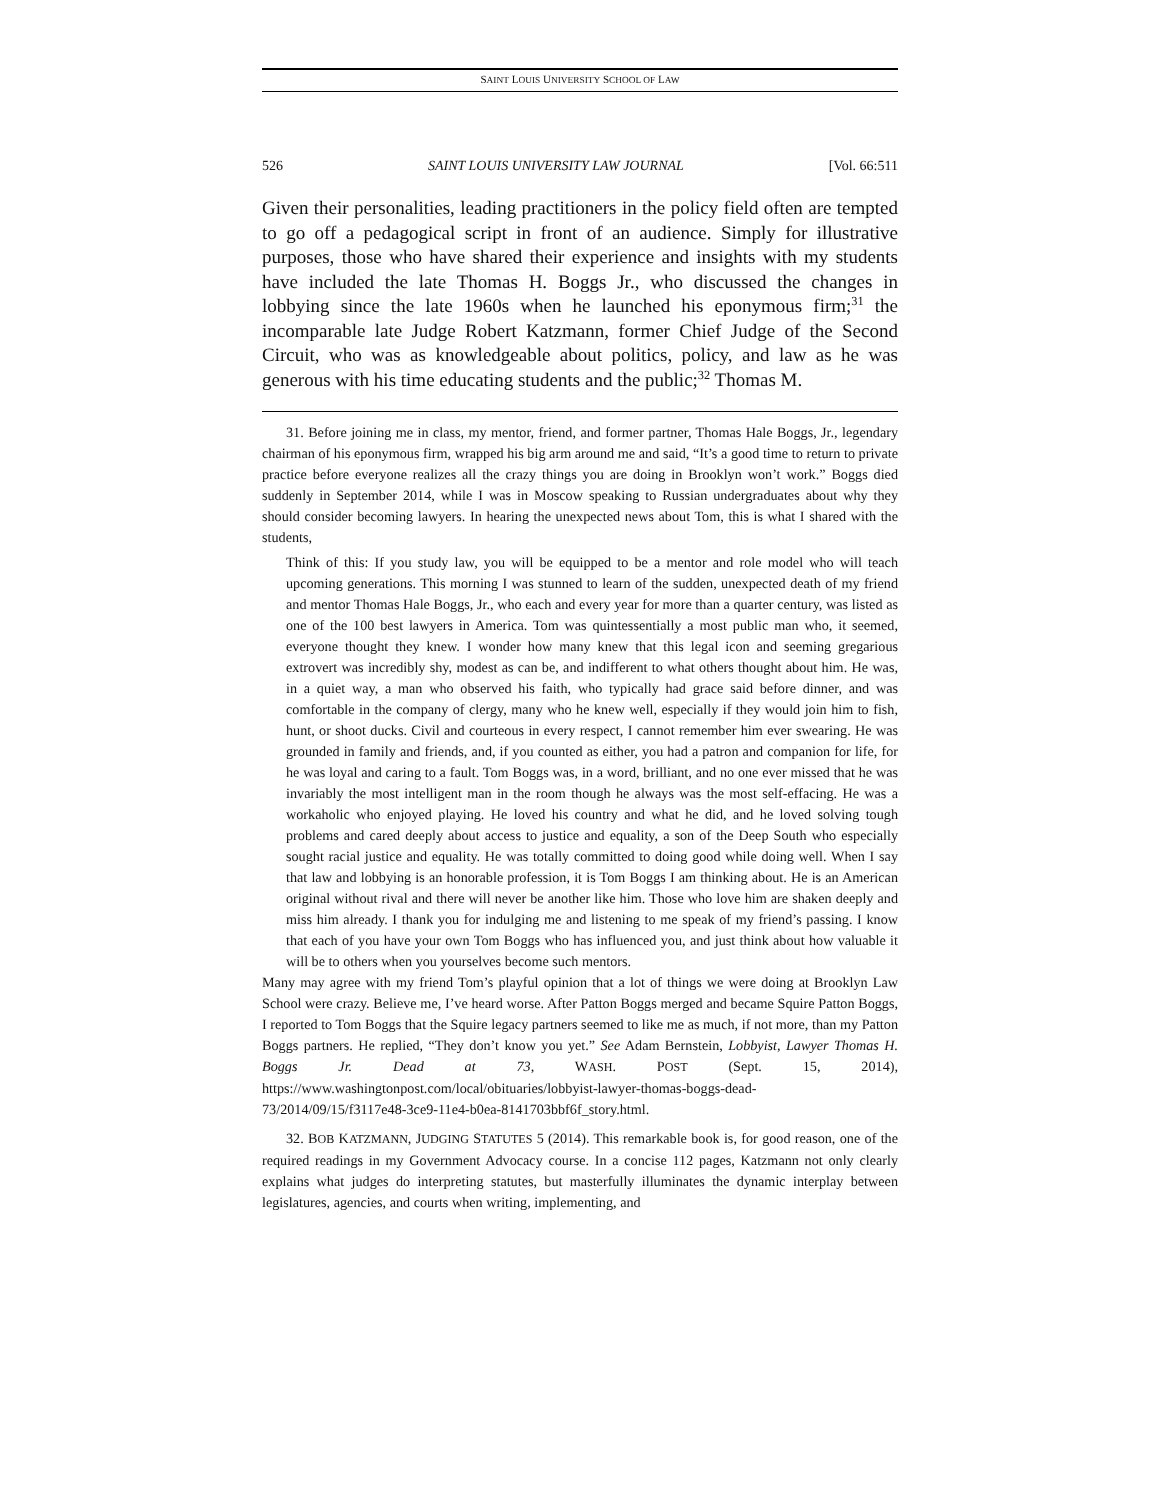SAINT LOUIS UNIVERSITY SCHOOL OF LAW
526 SAINT LOUIS UNIVERSITY LAW JOURNAL [Vol. 66:511
Given their personalities, leading practitioners in the policy field often are tempted to go off a pedagogical script in front of an audience. Simply for illustrative purposes, those who have shared their experience and insights with my students have included the late Thomas H. Boggs Jr., who discussed the changes in lobbying since the late 1960s when he launched his eponymous firm;<sup>31</sup> the incomparable late Judge Robert Katzmann, former Chief Judge of the Second Circuit, who was as knowledgeable about politics, policy, and law as he was generous with his time educating students and the public;<sup>32</sup> Thomas M.
31. Before joining me in class, my mentor, friend, and former partner, Thomas Hale Boggs, Jr., legendary chairman of his eponymous firm, wrapped his big arm around me and said, “It’s a good time to return to private practice before everyone realizes all the crazy things you are doing in Brooklyn won’t work.” Boggs died suddenly in September 2014, while I was in Moscow speaking to Russian undergraduates about why they should consider becoming lawyers. In hearing the unexpected news about Tom, this is what I shared with the students,
Think of this: If you study law, you will be equipped to be a mentor and role model who will teach upcoming generations. This morning I was stunned to learn of the sudden, unexpected death of my friend and mentor Thomas Hale Boggs, Jr., who each and every year for more than a quarter century, was listed as one of the 100 best lawyers in America. Tom was quintessentially a most public man who, it seemed, everyone thought they knew. I wonder how many knew that this legal icon and seeming gregarious extrovert was incredibly shy, modest as can be, and indifferent to what others thought about him. He was, in a quiet way, a man who observed his faith, who typically had grace said before dinner, and was comfortable in the company of clergy, many who he knew well, especially if they would join him to fish, hunt, or shoot ducks. Civil and courteous in every respect, I cannot remember him ever swearing. He was grounded in family and friends, and, if you counted as either, you had a patron and companion for life, for he was loyal and caring to a fault. Tom Boggs was, in a word, brilliant, and no one ever missed that he was invariably the most intelligent man in the room though he always was the most self-effacing. He was a workaholic who enjoyed playing. He loved his country and what he did, and he loved solving tough problems and cared deeply about access to justice and equality, a son of the Deep South who especially sought racial justice and equality. He was totally committed to doing good while doing well. When I say that law and lobbying is an honorable profession, it is Tom Boggs I am thinking about. He is an American original without rival and there will never be another like him. Those who love him are shaken deeply and miss him already. I thank you for indulging me and listening to me speak of my friend’s passing. I know that each of you have your own Tom Boggs who has influenced you, and just think about how valuable it will be to others when you yourselves become such mentors.
Many may agree with my friend Tom’s playful opinion that a lot of things we were doing at Brooklyn Law School were crazy. Believe me, I’ve heard worse. After Patton Boggs merged and became Squire Patton Boggs, I reported to Tom Boggs that the Squire legacy partners seemed to like me as much, if not more, than my Patton Boggs partners. He replied, “They don’t know you yet.” See Adam Bernstein, Lobbyist, Lawyer Thomas H. Boggs Jr. Dead at 73, WASH. POST (Sept. 15, 2014), https://www.washingtonpost.com/local/obituaries/lobbyist-lawyer-thomas-boggs-dead-73/2014/09/15/f3117e48-3ce9-11e4-b0ea-8141703bbf6f_story.html.
32. BOB KATZMANN, JUDGING STATUTES 5 (2014). This remarkable book is, for good reason, one of the required readings in my Government Advocacy course. In a concise 112 pages, Katzmann not only clearly explains what judges do interpreting statutes, but masterfully illuminates the dynamic interplay between legislatures, agencies, and courts when writing, implementing, and